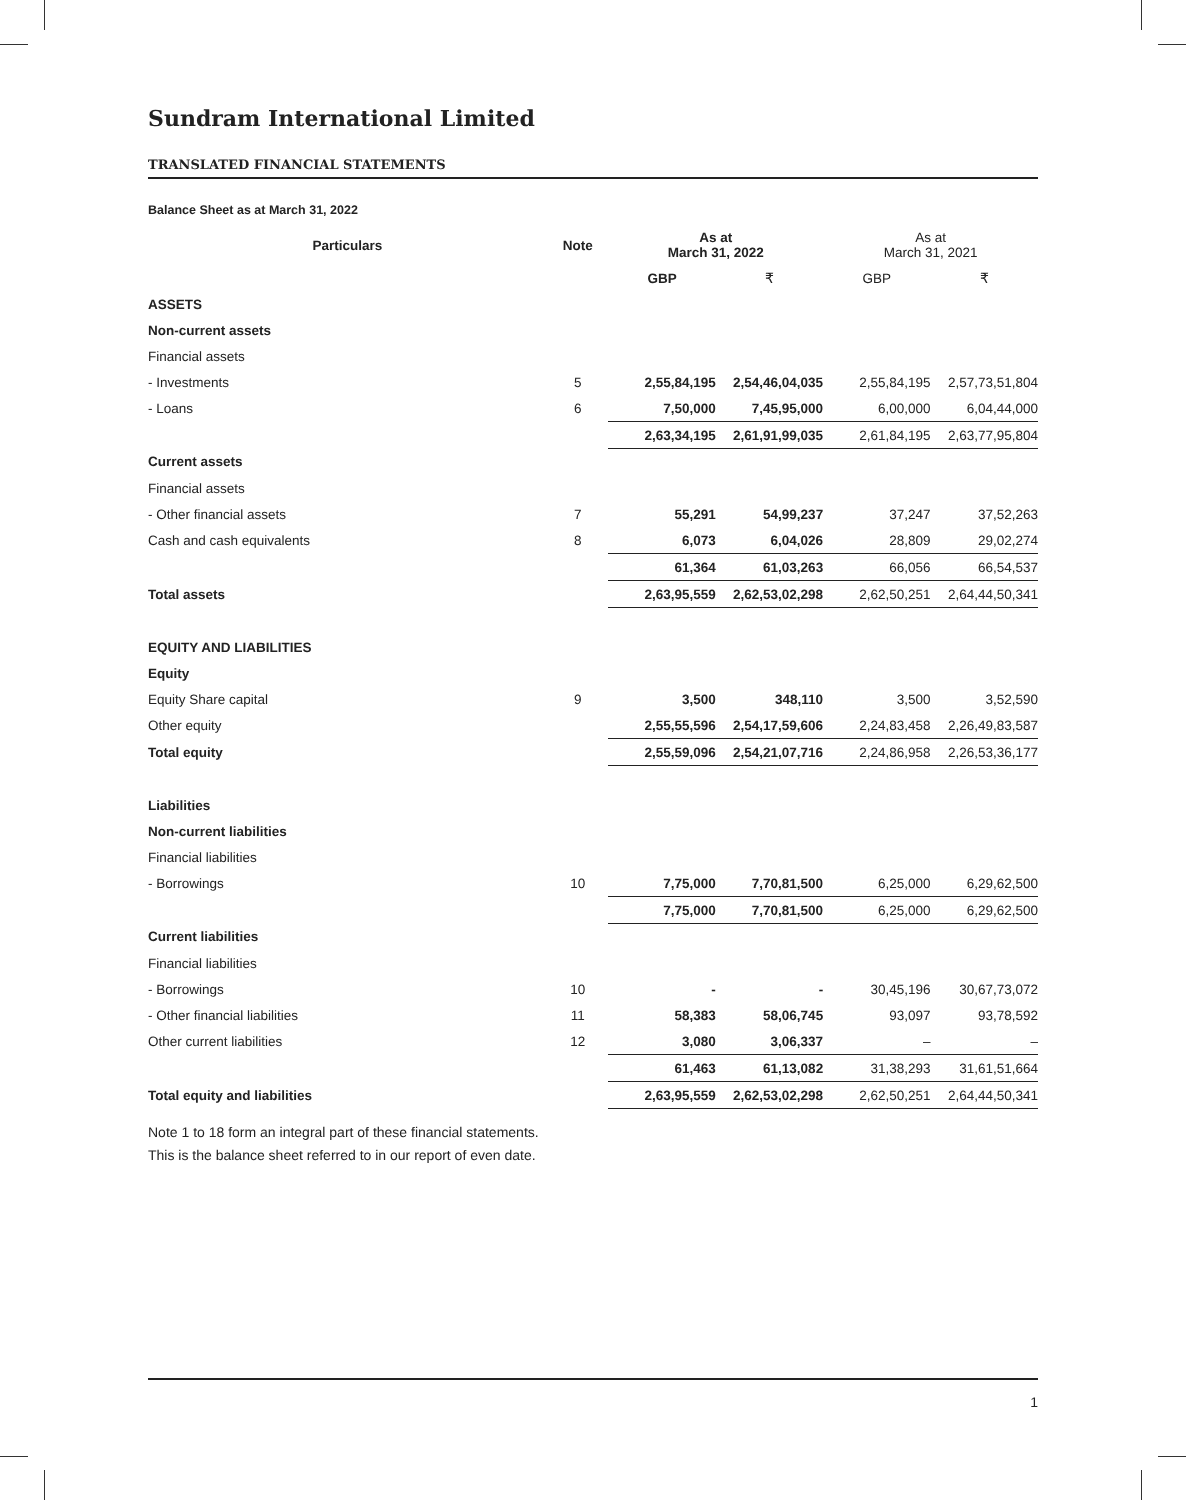Sundram International Limited
TRANSLATED FINANCIAL STATEMENTS
Balance Sheet as at March 31, 2022
| Particulars | Note | As at March 31, 2022 | | As at March 31, 2021 | |
| --- | --- | --- | --- | --- | --- |
| | | GBP | ₹ | GBP | ₹ |
| ASSETS | | | | | |
| Non-current assets | | | | | |
| Financial assets | | | | | |
| - Investments | 5 | 2,55,84,195 | 2,54,46,04,035 | 2,55,84,195 | 2,57,73,51,804 |
| - Loans | 6 | 7,50,000 | 7,45,95,000 | 6,00,000 | 6,04,44,000 |
| | | 2,63,34,195 | 2,61,91,99,035 | 2,61,84,195 | 2,63,77,95,804 |
| Current assets | | | | | |
| Financial assets | | | | | |
| - Other financial assets | 7 | 55,291 | 54,99,237 | 37,247 | 37,52,263 |
| Cash and cash equivalents | 8 | 6,073 | 6,04,026 | 28,809 | 29,02,274 |
| | | 61,364 | 61,03,263 | 66,056 | 66,54,537 |
| Total assets | | 2,63,95,559 | 2,62,53,02,298 | 2,62,50,251 | 2,64,44,50,341 |
| EQUITY AND LIABILITIES | | | | | |
| Equity | | | | | |
| Equity Share capital | 9 | 3,500 | 348,110 | 3,500 | 3,52,590 |
| Other equity | | 2,55,55,596 | 2,54,17,59,606 | 2,24,83,458 | 2,26,49,83,587 |
| Total equity | | 2,55,59,096 | 2,54,21,07,716 | 2,24,86,958 | 2,26,53,36,177 |
| Liabilities | | | | | |
| Non-current liabilities | | | | | |
| Financial liabilities | | | | | |
| - Borrowings | 10 | 7,75,000 | 7,70,81,500 | 6,25,000 | 6,29,62,500 |
| | | 7,75,000 | 7,70,81,500 | 6,25,000 | 6,29,62,500 |
| Current liabilities | | | | | |
| Financial liabilities | | | | | |
| - Borrowings | 10 | - | - | 30,45,196 | 30,67,73,072 |
| - Other financial liabilities | 11 | 58,383 | 58,06,745 | 93,097 | 93,78,592 |
| Other current liabilities | 12 | 3,080 | 3,06,337 | – | – |
| | | 61,463 | 61,13,082 | 31,38,293 | 31,61,51,664 |
| Total equity and liabilities | | 2,63,95,559 | 2,62,53,02,298 | 2,62,50,251 | 2,64,44,50,341 |
Note 1 to 18 form an integral part of these financial statements.
This is the balance sheet referred to in our report of even date.
1